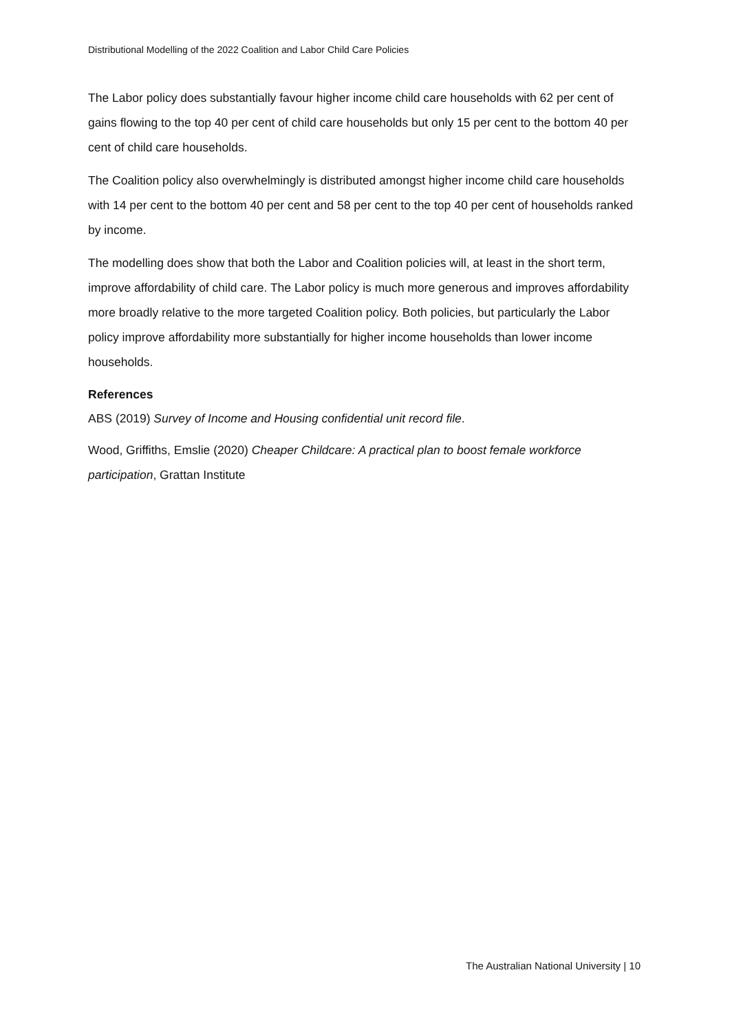Distributional Modelling of the 2022 Coalition and Labor Child Care Policies
The Labor policy does substantially favour higher income child care households with 62 per cent of gains flowing to the top 40 per cent of child care households but only 15 per cent to the bottom 40 per cent of child care households.
The Coalition policy also overwhelmingly is distributed amongst higher income child care households with 14 per cent to the bottom 40 per cent and 58 per cent to the top 40 per cent of households ranked by income.
The modelling does show that both the Labor and Coalition policies will, at least in the short term, improve affordability of child care. The Labor policy is much more generous and improves affordability more broadly relative to the more targeted Coalition policy. Both policies, but particularly the Labor policy improve affordability more substantially for higher income households than lower income households.
References
ABS (2019) Survey of Income and Housing confidential unit record file.
Wood, Griffiths, Emslie (2020) Cheaper Childcare: A practical plan to boost female workforce participation, Grattan Institute
The Australian National University | 10